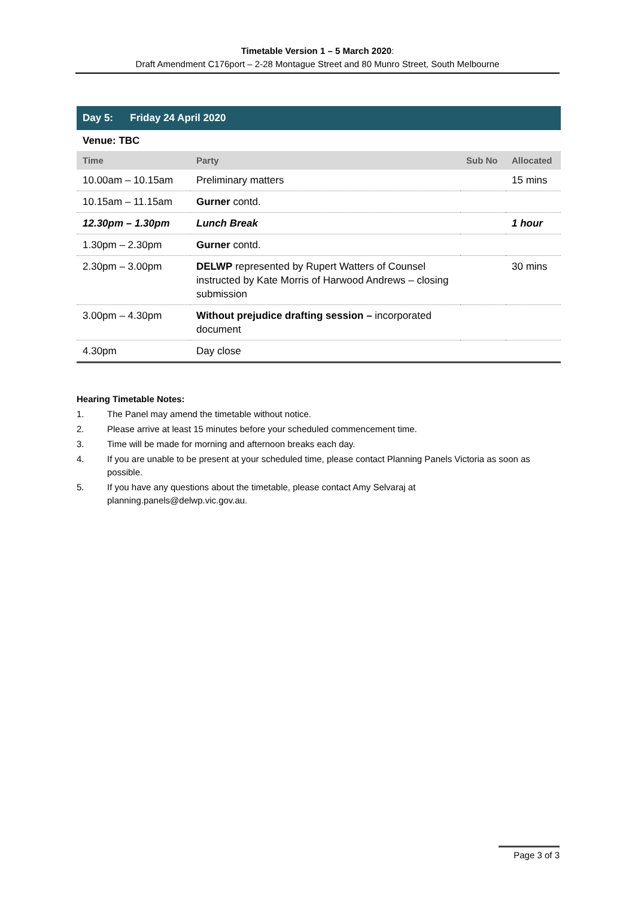Timetable Version 1 – 5 March 2020:
Draft Amendment C176port – 2-28 Montague Street and 80 Munro Street, South Melbourne
| Day 5: Friday 24 April 2020 | | | |
| Venue: TBC | | | |
| Time | Party | Sub No | Allocated |
| 10.00am – 10.15am | Preliminary matters | | 15 mins |
| 10.15am – 11.15am | Gurner contd. | | |
| 12.30pm – 1.30pm | Lunch Break | | 1 hour |
| 1.30pm – 2.30pm | Gurner contd. | | |
| 2.30pm – 3.00pm | DELWP represented by Rupert Watters of Counsel instructed by Kate Morris of Harwood Andrews – closing submission | | 30 mins |
| 3.00pm – 4.30pm | Without prejudice drafting session – incorporated document | | |
| 4.30pm | Day close | | |
Hearing Timetable Notes:
1. The Panel may amend the timetable without notice.
2. Please arrive at least 15 minutes before your scheduled commencement time.
3. Time will be made for morning and afternoon breaks each day.
4. If you are unable to be present at your scheduled time, please contact Planning Panels Victoria as soon as possible.
5. If you have any questions about the timetable, please contact Amy Selvaraj at
planning.panels@delwp.vic.gov.au.
Page 3 of 3